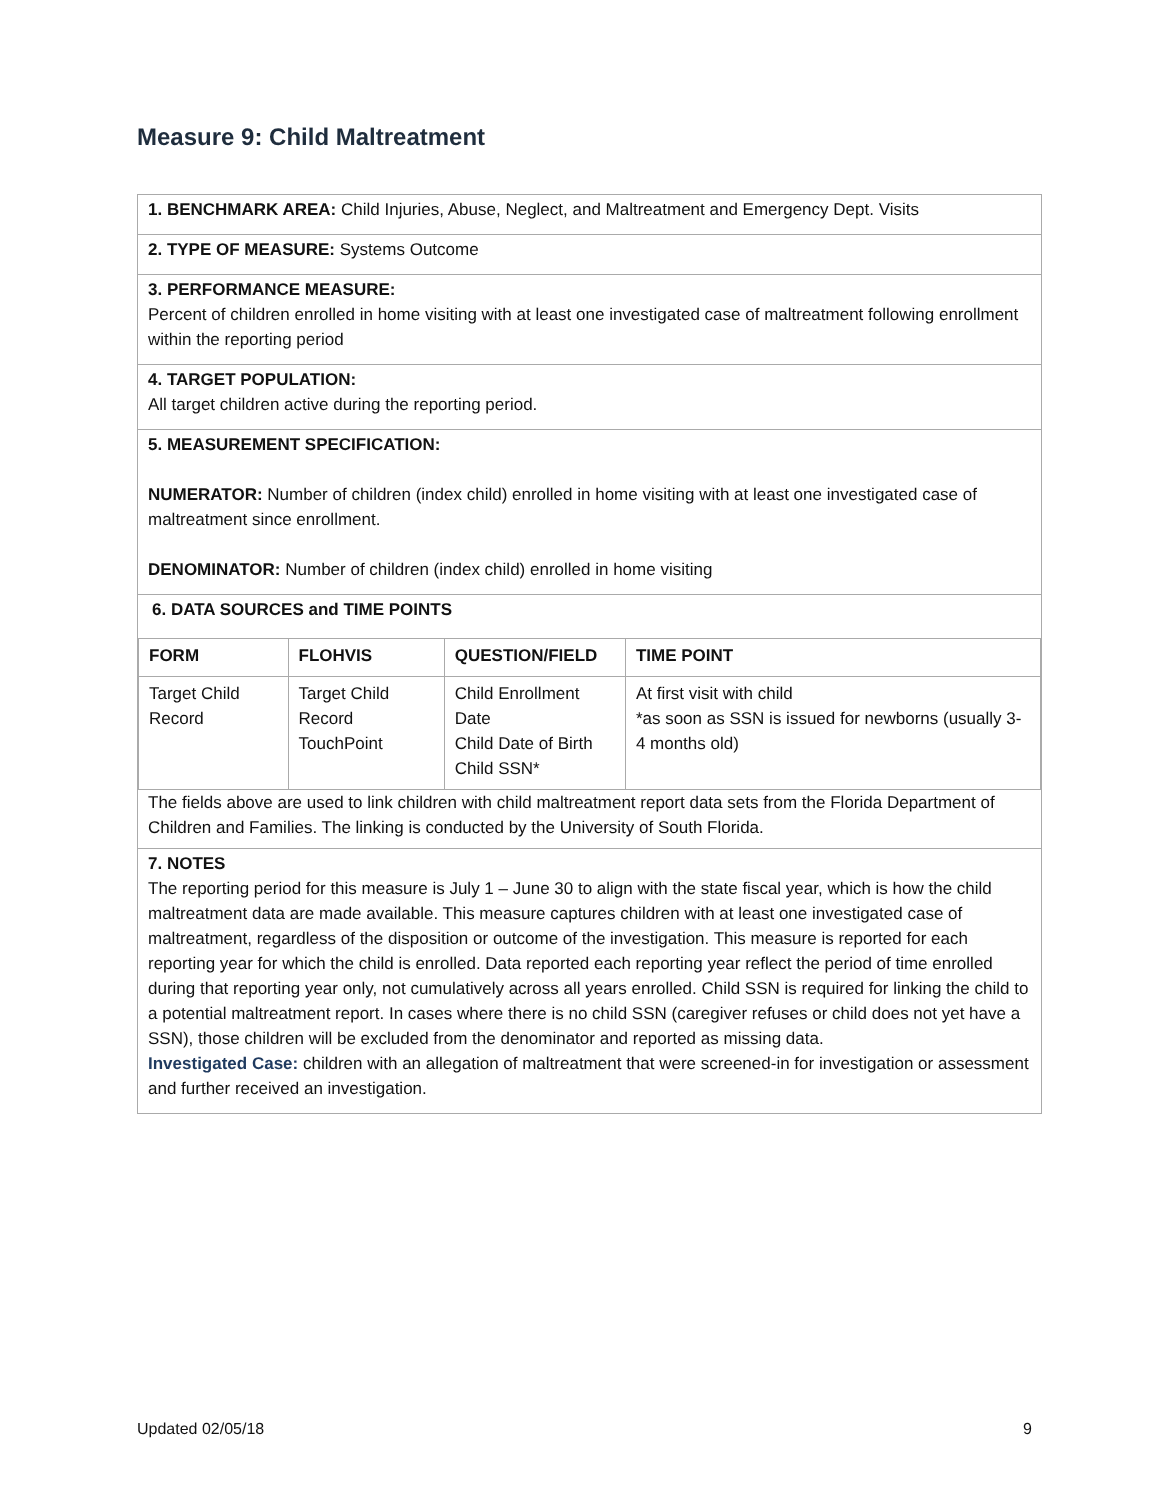Measure 9: Child Maltreatment
1. BENCHMARK AREA: Child Injuries, Abuse, Neglect, and Maltreatment and Emergency Dept. Visits
2. TYPE OF MEASURE: Systems Outcome
3. PERFORMANCE MEASURE:
Percent of children enrolled in home visiting with at least one investigated case of maltreatment following enrollment within the reporting period
4. TARGET POPULATION:
All target children active during the reporting period.
5. MEASUREMENT SPECIFICATION:
NUMERATOR: Number of children (index child) enrolled in home visiting with at least one investigated case of maltreatment since enrollment.
DENOMINATOR: Number of children (index child) enrolled in home visiting
6. DATA SOURCES and TIME POINTS
| FORM | FLOHVIS | QUESTION/FIELD | TIME POINT |
| --- | --- | --- | --- |
| Target Child Record | Target Child Record TouchPoint | Child Enrollment Date Child Date of Birth Child SSN* | At first visit with child *as soon as SSN is issued for newborns (usually 3-4 months old) |
The fields above are used to link children with child maltreatment report data sets from the Florida Department of Children and Families. The linking is conducted by the University of South Florida.
7. NOTES
The reporting period for this measure is July 1 – June 30 to align with the state fiscal year, which is how the child maltreatment data are made available. This measure captures children with at least one investigated case of maltreatment, regardless of the disposition or outcome of the investigation. This measure is reported for each reporting year for which the child is enrolled. Data reported each reporting year reflect the period of time enrolled during that reporting year only, not cumulatively across all years enrolled. Child SSN is required for linking the child to a potential maltreatment report. In cases where there is no child SSN (caregiver refuses or child does not yet have a SSN), those children will be excluded from the denominator and reported as missing data.
Investigated Case: children with an allegation of maltreatment that were screened-in for investigation or assessment and further received an investigation.
Updated 02/05/18 9